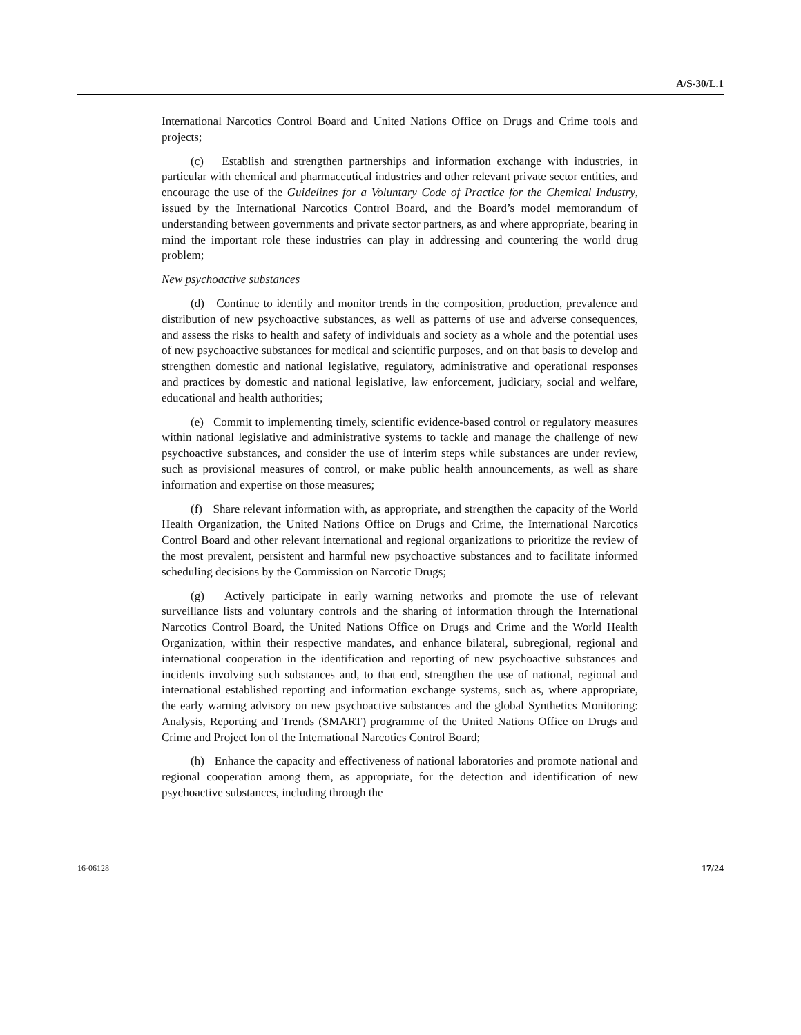A/S-30/L.1
International Narcotics Control Board and United Nations Office on Drugs and Crime tools and projects;
(c) Establish and strengthen partnerships and information exchange with industries, in particular with chemical and pharmaceutical industries and other relevant private sector entities, and encourage the use of the Guidelines for a Voluntary Code of Practice for the Chemical Industry, issued by the International Narcotics Control Board, and the Board’s model memorandum of understanding between governments and private sector partners, as and where appropriate, bearing in mind the important role these industries can play in addressing and countering the world drug problem;
New psychoactive substances
(d) Continue to identify and monitor trends in the composition, production, prevalence and distribution of new psychoactive substances, as well as patterns of use and adverse consequences, and assess the risks to health and safety of individuals and society as a whole and the potential uses of new psychoactive substances for medical and scientific purposes, and on that basis to develop and strengthen domestic and national legislative, regulatory, administrative and operational responses and practices by domestic and national legislative, law enforcement, judiciary, social and welfare, educational and health authorities;
(e) Commit to implementing timely, scientific evidence-based control or regulatory measures within national legislative and administrative systems to tackle and manage the challenge of new psychoactive substances, and consider the use of interim steps while substances are under review, such as provisional measures of control, or make public health announcements, as well as share information and expertise on those measures;
(f) Share relevant information with, as appropriate, and strengthen the capacity of the World Health Organization, the United Nations Office on Drugs and Crime, the International Narcotics Control Board and other relevant international and regional organizations to prioritize the review of the most prevalent, persistent and harmful new psychoactive substances and to facilitate informed scheduling decisions by the Commission on Narcotic Drugs;
(g) Actively participate in early warning networks and promote the use of relevant surveillance lists and voluntary controls and the sharing of information through the International Narcotics Control Board, the United Nations Office on Drugs and Crime and the World Health Organization, within their respective mandates, and enhance bilateral, subregional, regional and international cooperation in the identification and reporting of new psychoactive substances and incidents involving such substances and, to that end, strengthen the use of national, regional and international established reporting and information exchange systems, such as, where appropriate, the early warning advisory on new psychoactive substances and the global Synthetics Monitoring: Analysis, Reporting and Trends (SMART) programme of the United Nations Office on Drugs and Crime and Project Ion of the International Narcotics Control Board;
(h) Enhance the capacity and effectiveness of national laboratories and promote national and regional cooperation among them, as appropriate, for the detection and identification of new psychoactive substances, including through the
16-06128 17/24